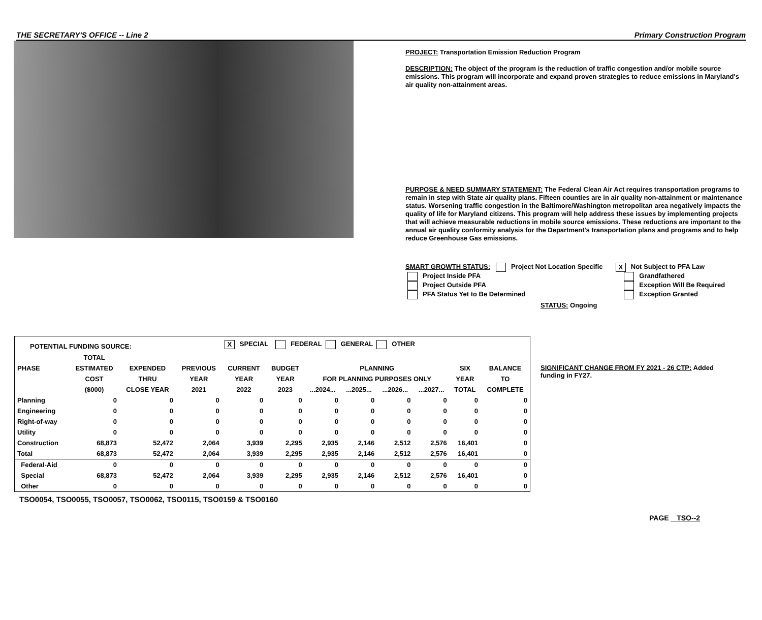THE SECRETARY'S OFFICE -- Line 2 Primary Construction Program
PROJECT: Transportation Emission Reduction Program
DESCRIPTION: The object of the program is the reduction of traffic congestion and/or mobile source emissions. This program will incorporate and expand proven strategies to reduce emissions in Maryland's air quality non-attainment areas.
PURPOSE & NEED SUMMARY STATEMENT: The Federal Clean Air Act requires transportation programs to remain in step with State air quality plans. Fifteen counties are in air quality non-attainment or maintenance status. Worsening traffic congestion in the Baltimore/Washington metropolitan area negatively impacts the quality of life for Maryland citizens. This program will help address these issues by implementing projects that will achieve measurable reductions in mobile source emissions. These reductions are important to the annual air quality conformity analysis for the Department's transportation plans and programs and to help reduce Greenhouse Gas emissions.
SMART GROWTH STATUS: Project Not Location Specific X Not Subject to PFA Law
| Project Inside PFA | Grandfathered |
| Project Outside PFA | Exception Will Be Required |
| PFA Status Yet to Be Determined | Exception Granted |
STATUS: Ongoing
| POTENTIAL FUNDING SOURCE: | | | | X SPECIAL FEDERAL GENERAL OTHER | | | | | | | |
| | TOTAL | | | | | | | | | | |
| PHASE | ESTIMATED | EXPENDED | PREVIOUS | CURRENT | BUDGET | PLANNING | | | | SIX | BALANCE |
| | COST | THRU | YEAR | YEAR | YEAR | FOR PLANNING PURPOSES ONLY | | | | YEAR | TO |
| | ($000) | CLOSE YEAR | 2021 | 2022 | 2023 | ...2024... | ...2025... | ...2026... | ...2027... | TOTAL | COMPLETE |
| Planning | 0 | 0 | 0 | 0 | 0 | 0 | 0 | 0 | 0 | 0 | 0 |
| Engineering | 0 | 0 | 0 | 0 | 0 | 0 | 0 | 0 | 0 | 0 | 0 |
| Right-of-way | 0 | 0 | 0 | 0 | 0 | 0 | 0 | 0 | 0 | 0 | 0 |
| Utility | 0 | 0 | 0 | 0 | 0 | 0 | 0 | 0 | 0 | 0 | 0 |
| Construction | 68,873 | 52,472 | 2,064 | 3,939 | 2,295 | 2,935 | 2,146 | 2,512 | 2,576 | 16,401 | 0 |
| Total | 68,873 | 52,472 | 2,064 | 3,939 | 2,295 | 2,935 | 2,146 | 2,512 | 2,576 | 16,401 | 0 |
| Federal-Aid | 0 | 0 | 0 | 0 | 0 | 0 | 0 | 0 | 0 | 0 | 0 |
| Special | 68,873 | 52,472 | 2,064 | 3,939 | 2,295 | 2,935 | 2,146 | 2,512 | 2,576 | 16,401 | 0 |
| Other | 0 | 0 | 0 | 0 | 0 | 0 | 0 | 0 | 0 | 0 | 0 |
TSO0054, TSO0055, TSO0057, TSO0062, TSO0115, TSO0159 & TSO0160
SIGNIFICANT CHANGE FROM FY 2021 - 26 CTP: Added funding in FY27.
PAGE TSO--2